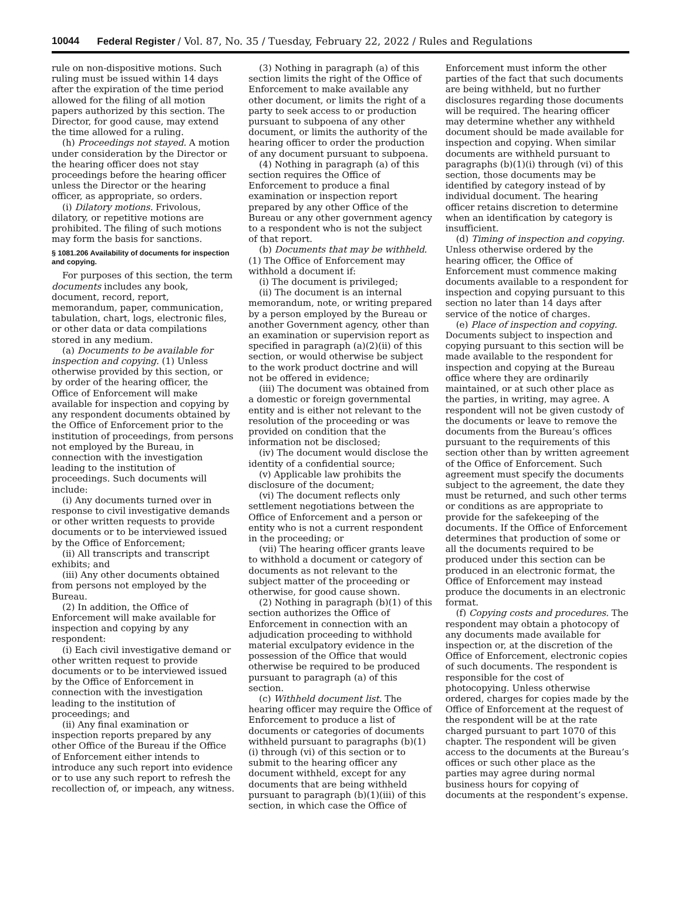10044 Federal Register / Vol. 87, No. 35 / Tuesday, February 22, 2022 / Rules and Regulations
rule on non-dispositive motions. Such ruling must be issued within 14 days after the expiration of the time period allowed for the filing of all motion papers authorized by this section. The Director, for good cause, may extend the time allowed for a ruling.
(h) Proceedings not stayed. A motion under consideration by the Director or the hearing officer does not stay proceedings before the hearing officer unless the Director or the hearing officer, as appropriate, so orders.
(i) Dilatory motions. Frivolous, dilatory, or repetitive motions are prohibited. The filing of such motions may form the basis for sanctions.
§ 1081.206 Availability of documents for inspection and copying.
For purposes of this section, the term documents includes any book, document, record, report, memorandum, paper, communication, tabulation, chart, logs, electronic files, or other data or data compilations stored in any medium.
(a) Documents to be available for inspection and copying. (1) Unless otherwise provided by this section, or by order of the hearing officer, the Office of Enforcement will make available for inspection and copying by any respondent documents obtained by the Office of Enforcement prior to the institution of proceedings, from persons not employed by the Bureau, in connection with the investigation leading to the institution of proceedings. Such documents will include:
(i) Any documents turned over in response to civil investigative demands or other written requests to provide documents or to be interviewed issued by the Office of Enforcement;
(ii) All transcripts and transcript exhibits; and
(iii) Any other documents obtained from persons not employed by the Bureau.
(2) In addition, the Office of Enforcement will make available for inspection and copying by any respondent:
(i) Each civil investigative demand or other written request to provide documents or to be interviewed issued by the Office of Enforcement in connection with the investigation leading to the institution of proceedings; and
(ii) Any final examination or inspection reports prepared by any other Office of the Bureau if the Office of Enforcement either intends to introduce any such report into evidence or to use any such report to refresh the recollection of, or impeach, any witness.
(3) Nothing in paragraph (a) of this section limits the right of the Office of Enforcement to make available any other document, or limits the right of a party to seek access to or production pursuant to subpoena of any other document, or limits the authority of the hearing officer to order the production of any document pursuant to subpoena.
(4) Nothing in paragraph (a) of this section requires the Office of Enforcement to produce a final examination or inspection report prepared by any other Office of the Bureau or any other government agency to a respondent who is not the subject of that report.
(b) Documents that may be withheld. (1) The Office of Enforcement may withhold a document if:
(i) The document is privileged;
(ii) The document is an internal memorandum, note, or writing prepared by a person employed by the Bureau or another Government agency, other than an examination or supervision report as specified in paragraph (a)(2)(ii) of this section, or would otherwise be subject to the work product doctrine and will not be offered in evidence;
(iii) The document was obtained from a domestic or foreign governmental entity and is either not relevant to the resolution of the proceeding or was provided on condition that the information not be disclosed;
(iv) The document would disclose the identity of a confidential source;
(v) Applicable law prohibits the disclosure of the document;
(vi) The document reflects only settlement negotiations between the Office of Enforcement and a person or entity who is not a current respondent in the proceeding; or
(vii) The hearing officer grants leave to withhold a document or category of documents as not relevant to the subject matter of the proceeding or otherwise, for good cause shown.
(2) Nothing in paragraph (b)(1) of this section authorizes the Office of Enforcement in connection with an adjudication proceeding to withhold material exculpatory evidence in the possession of the Office that would otherwise be required to be produced pursuant to paragraph (a) of this section.
(c) Withheld document list. The hearing officer may require the Office of Enforcement to produce a list of documents or categories of documents withheld pursuant to paragraphs (b)(1)(i) through (vi) of this section or to submit to the hearing officer any document withheld, except for any documents that are being withheld pursuant to paragraph (b)(1)(iii) of this section, in which case the Office of
Enforcement must inform the other parties of the fact that such documents are being withheld, but no further disclosures regarding those documents will be required. The hearing officer may determine whether any withheld document should be made available for inspection and copying. When similar documents are withheld pursuant to paragraphs (b)(1)(i) through (vi) of this section, those documents may be identified by category instead of by individual document. The hearing officer retains discretion to determine when an identification by category is insufficient.
(d) Timing of inspection and copying. Unless otherwise ordered by the hearing officer, the Office of Enforcement must commence making documents available to a respondent for inspection and copying pursuant to this section no later than 14 days after service of the notice of charges.
(e) Place of inspection and copying. Documents subject to inspection and copying pursuant to this section will be made available to the respondent for inspection and copying at the Bureau office where they are ordinarily maintained, or at such other place as the parties, in writing, may agree. A respondent will not be given custody of the documents or leave to remove the documents from the Bureau’s offices pursuant to the requirements of this section other than by written agreement of the Office of Enforcement. Such agreement must specify the documents subject to the agreement, the date they must be returned, and such other terms or conditions as are appropriate to provide for the safekeeping of the documents. If the Office of Enforcement determines that production of some or all the documents required to be produced under this section can be produced in an electronic format, the Office of Enforcement may instead produce the documents in an electronic format.
(f) Copying costs and procedures. The respondent may obtain a photocopy of any documents made available for inspection or, at the discretion of the Office of Enforcement, electronic copies of such documents. The respondent is responsible for the cost of photocopying. Unless otherwise ordered, charges for copies made by the Office of Enforcement at the request of the respondent will be at the rate charged pursuant to part 1070 of this chapter. The respondent will be given access to the documents at the Bureau’s offices or such other place as the parties may agree during normal business hours for copying of documents at the respondent’s expense.